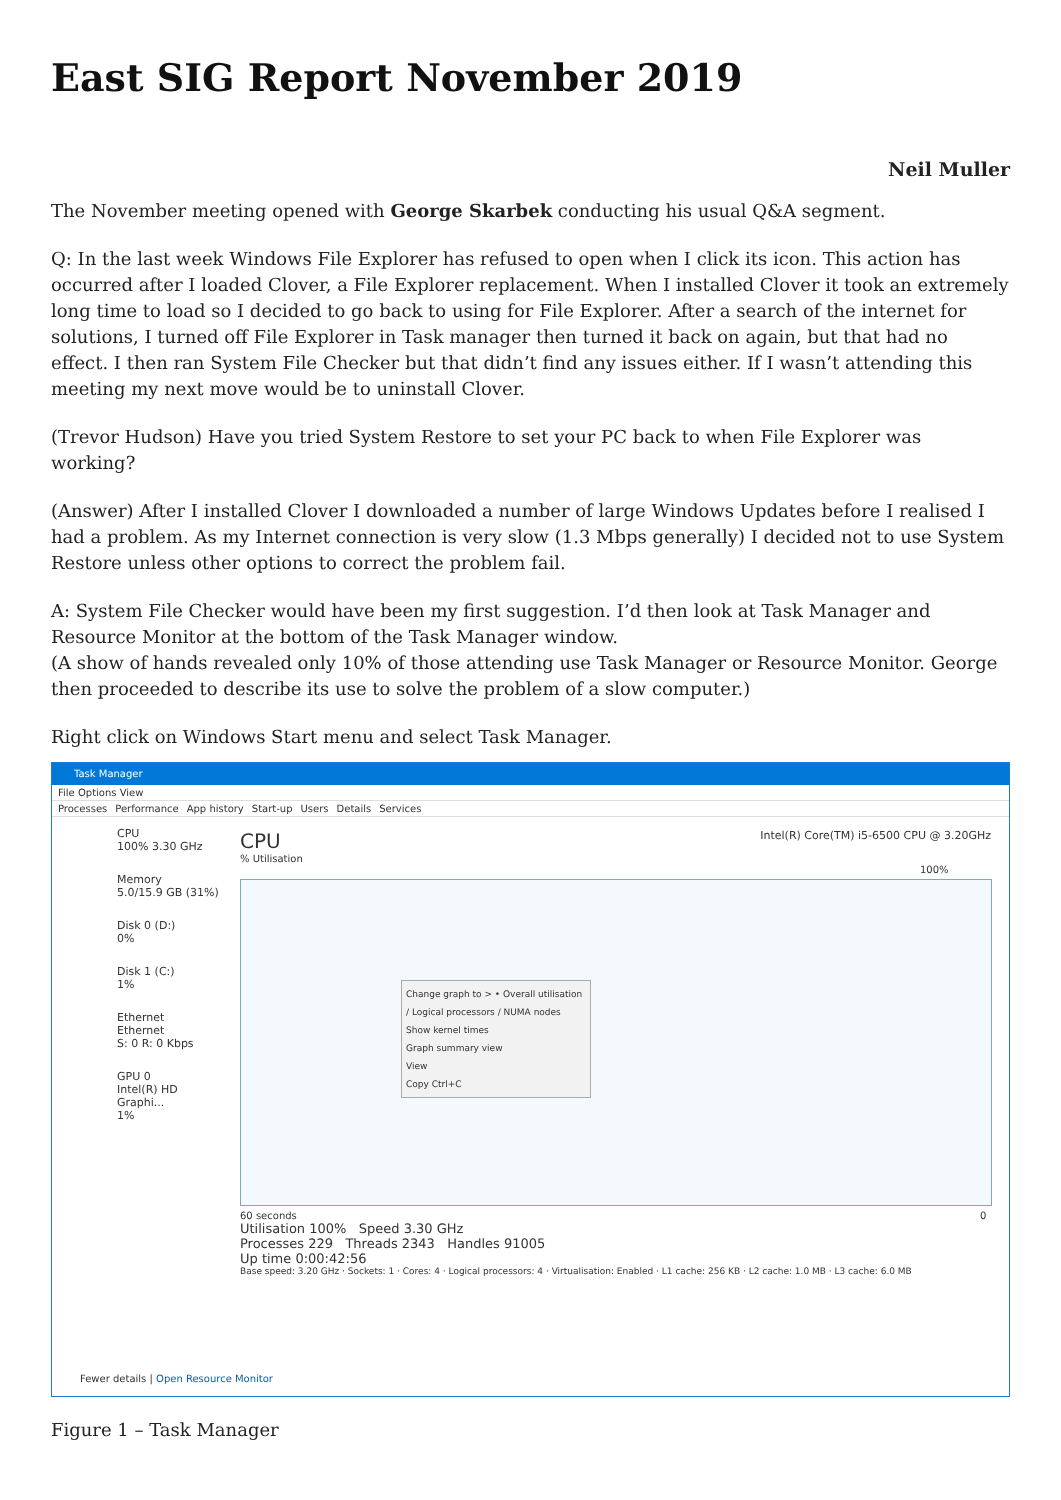East SIG Report November 2019
Neil Muller
The November meeting opened with George Skarbek conducting his usual Q&A segment.
Q: In the last week Windows File Explorer has refused to open when I click its icon. This action has occurred after I loaded Clover, a File Explorer replacement. When I installed Clover it took an extremely long time to load so I decided to go back to using for File Explorer. After a search of the internet for solutions, I turned off File Explorer in Task manager then turned it back on again, but that had no effect. I then ran System File Checker but that didn’t find any issues either. If I wasn’t attending this meeting my next move would be to uninstall Clover.
(Trevor Hudson) Have you tried System Restore to set your PC back to when File Explorer was working?
(Answer) After I installed Clover I downloaded a number of large Windows Updates before I realised I had a problem. As my Internet connection is very slow (1.3 Mbps generally) I decided not to use System Restore unless other options to correct the problem fail.
A: System File Checker would have been my first suggestion. I’d then look at Task Manager and Resource Monitor at the bottom of the Task Manager window.
(A show of hands revealed only 10% of those attending use Task Manager or Resource Monitor. George then proceeded to describe its use to solve the problem of a slow computer.)
Right click on Windows Start menu and select Task Manager.
Task Manager
File Options View
Processes Performance App history Start-up Users Details Services
CPU
100% 3.30 GHz
Memory
5.0/15.9 GB (31%)
Disk 0 (D:)
0%
Disk 1 (C:)
1%
Ethernet
Ethernet
S: 0 R: 0 Kbps
GPU 0
Intel(R) HD Graphi...
1%
CPU Intel(R) Core(TM) i5-6500 CPU @ 3.20GHz
% Utilisation 100%
Change graph to > • Overall utilisation / Logical processors / NUMA nodes
Show kernel times
Graph summary view
View
Copy Ctrl+C
60 seconds 0
Utilisation 100% Speed 3.30 GHz
Processes 229 Threads 2343 Handles 91005
Up time 0:00:42:56
Base speed: 3.20 GHz · Sockets: 1 · Cores: 4 · Logical processors: 4 · Virtualisation: Enabled · L1 cache: 256 KB · L2 cache: 1.0 MB · L3 cache: 6.0 MB
Fewer details | Open Resource Monitor
Figure 1 – Task Manager